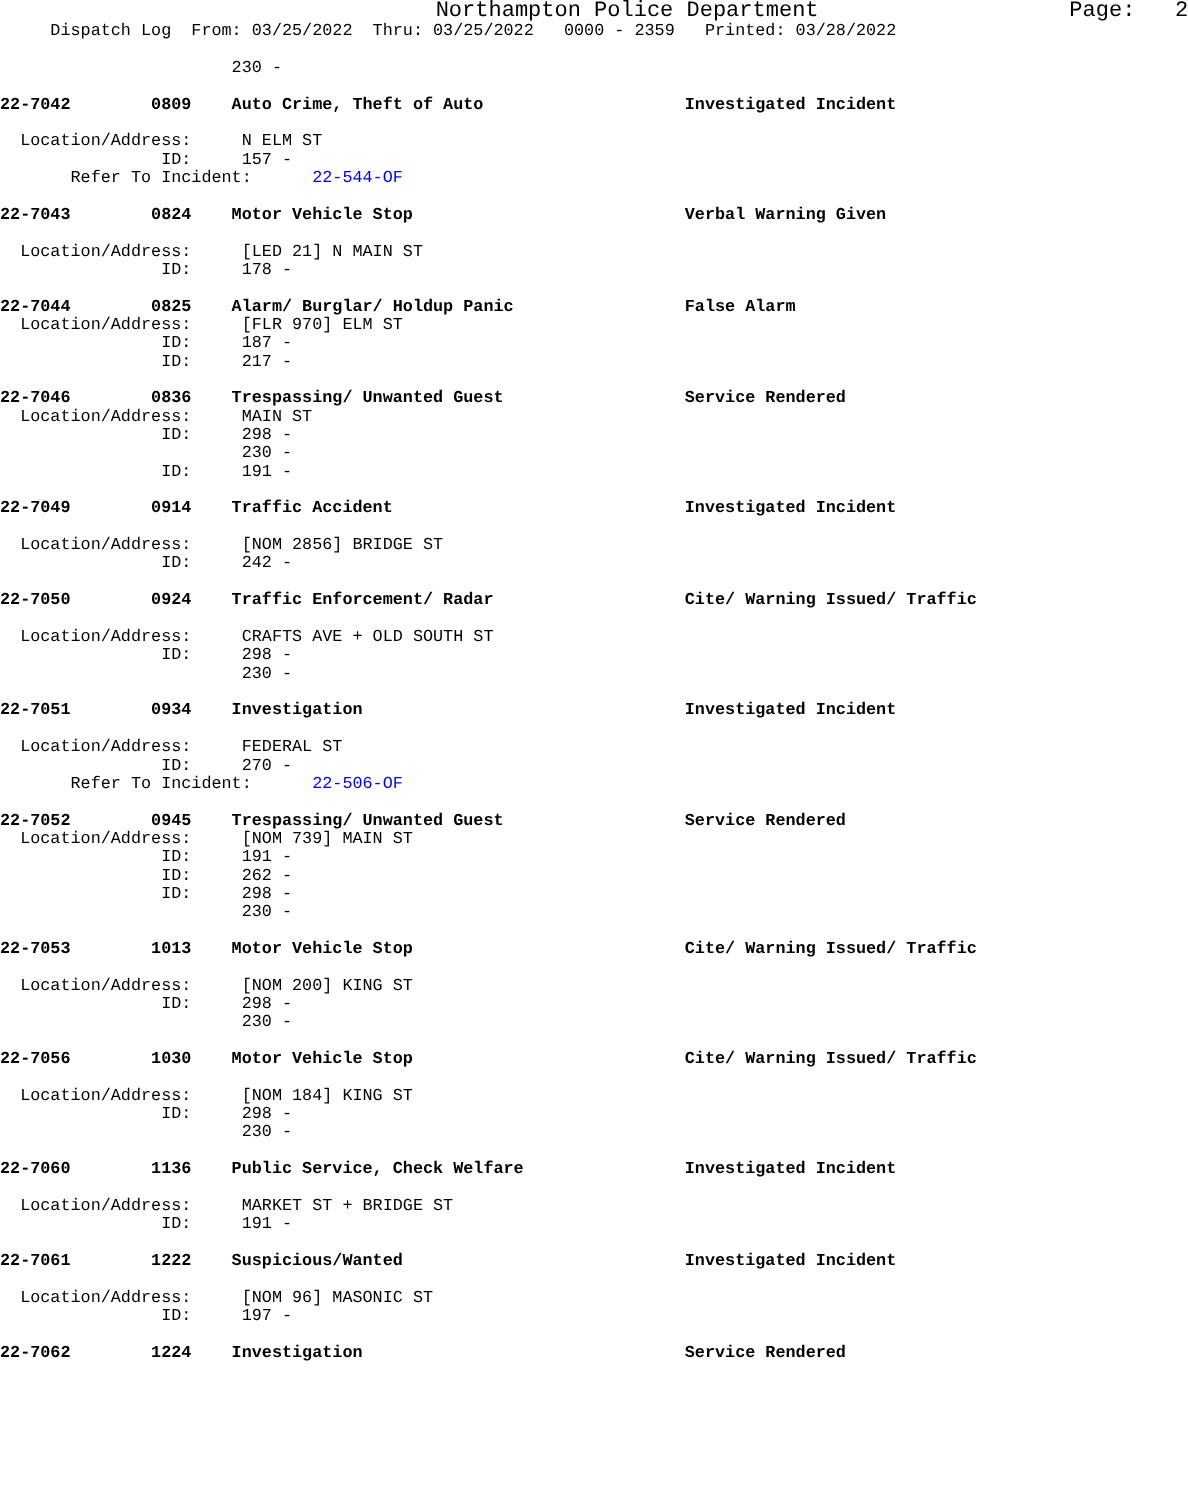Northampton Police Department Page: 2
Dispatch Log From: 03/25/2022 Thru: 03/25/2022 0000 - 2359 Printed: 03/28/2022
230 -
22-7042 0809 Auto Crime, Theft of Auto Investigated Incident
Location/Address: N ELM ST
ID: 157 -
Refer To Incident: 22-544-OF
22-7043 0824 Motor Vehicle Stop Verbal Warning Given
Location/Address: [LED 21] N MAIN ST
ID: 178 -
22-7044 0825 Alarm/ Burglar/ Holdup Panic False Alarm
Location/Address: [FLR 970] ELM ST
ID: 187 -
ID: 217 -
22-7046 0836 Trespassing/ Unwanted Guest Service Rendered
Location/Address: MAIN ST
ID: 298 -
230 -
ID: 191 -
22-7049 0914 Traffic Accident Investigated Incident
Location/Address: [NOM 2856] BRIDGE ST
ID: 242 -
22-7050 0924 Traffic Enforcement/ Radar Cite/ Warning Issued/ Traffic
Location/Address: CRAFTS AVE + OLD SOUTH ST
ID: 298 -
230 -
22-7051 0934 Investigation Investigated Incident
Location/Address: FEDERAL ST
ID: 270 -
Refer To Incident: 22-506-OF
22-7052 0945 Trespassing/ Unwanted Guest Service Rendered
Location/Address: [NOM 739] MAIN ST
ID: 191 -
ID: 262 -
ID: 298 -
230 -
22-7053 1013 Motor Vehicle Stop Cite/ Warning Issued/ Traffic
Location/Address: [NOM 200] KING ST
ID: 298 -
230 -
22-7056 1030 Motor Vehicle Stop Cite/ Warning Issued/ Traffic
Location/Address: [NOM 184] KING ST
ID: 298 -
230 -
22-7060 1136 Public Service, Check Welfare Investigated Incident
Location/Address: MARKET ST + BRIDGE ST
ID: 191 -
22-7061 1222 Suspicious/Wanted Investigated Incident
Location/Address: [NOM 96] MASONIC ST
ID: 197 -
22-7062 1224 Investigation Service Rendered